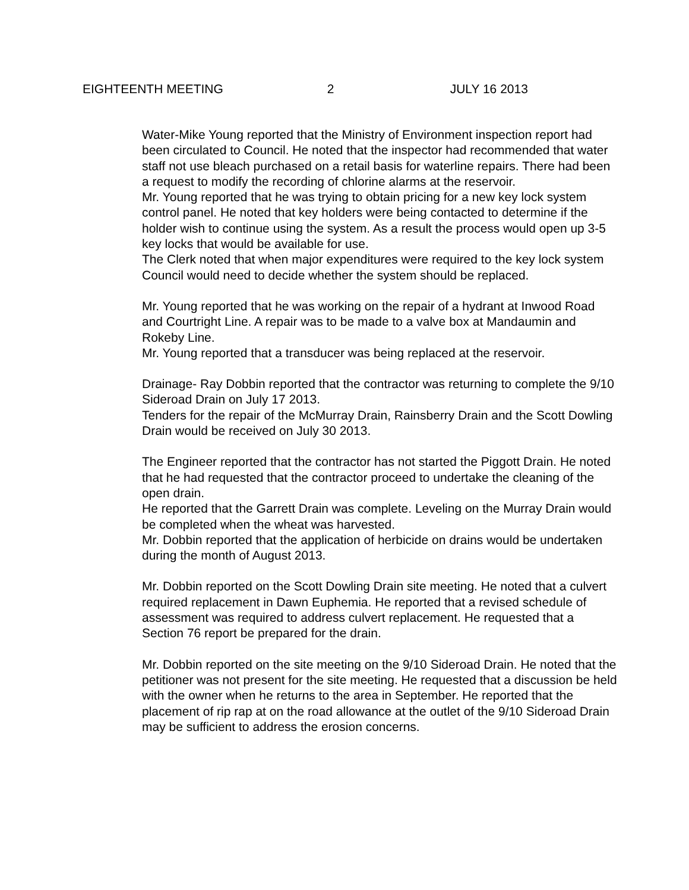EIGHTEENTH MEETING 2 JULY 16 2013
Water-Mike Young reported that the Ministry of Environment inspection report had been circulated to Council. He noted that the inspector had recommended that water staff not use bleach purchased on a retail basis for waterline repairs. There had been a request to modify the recording of chlorine alarms at the reservoir.
Mr. Young reported that he was trying to obtain pricing for a new key lock system control panel. He noted that key holders were being contacted to determine if the holder wish to continue using the system. As a result the process would open up 3-5 key locks that would be available for use.
The Clerk noted that when major expenditures were required to the key lock system Council would need to decide whether the system should be replaced.
Mr. Young reported that he was working on the repair of a hydrant at Inwood Road and Courtright Line. A repair was to be made to a valve box at Mandaumin and Rokeby Line.
Mr. Young reported that a transducer was being replaced at the reservoir.
Drainage- Ray Dobbin reported that the contractor was returning to complete the 9/10 Sideroad Drain on July 17 2013.
Tenders for the repair of the McMurray Drain, Rainsberry Drain and the Scott Dowling Drain would be received on July 30 2013.
The Engineer reported that the contractor has not started the Piggott Drain. He noted that he had requested that the contractor proceed to undertake the cleaning of the open drain.
He reported that the Garrett Drain was complete. Leveling on the Murray Drain would be completed when the wheat was harvested.
Mr. Dobbin reported that the application of herbicide on drains would be undertaken during the month of August 2013.
Mr. Dobbin reported on the Scott Dowling Drain site meeting. He noted that a culvert required replacement in Dawn Euphemia. He reported that a revised schedule of assessment was required to address culvert replacement. He requested that a Section 76 report be prepared for the drain.
Mr. Dobbin reported on the site meeting on the 9/10 Sideroad Drain. He noted that the petitioner was not present for the site meeting. He requested that a discussion be held with the owner when he returns to the area in September. He reported that the placement of rip rap at on the road allowance at the outlet of the 9/10 Sideroad Drain may be sufficient to address the erosion concerns.